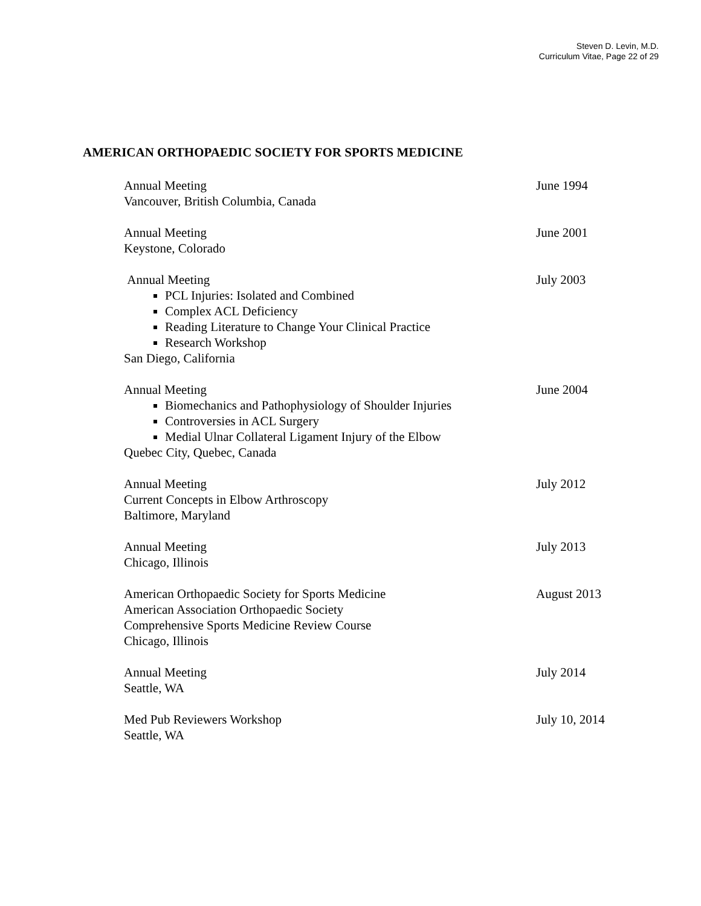Steven D. Levin, M.D.
Curriculum Vitae, Page 22 of 29
AMERICAN ORTHOPAEDIC SOCIETY FOR SPORTS MEDICINE
Annual Meeting
Vancouver, British Columbia, Canada
June 1994
Annual Meeting
Keystone, Colorado
June 2001
Annual Meeting
PCL Injuries: Isolated and Combined
Complex ACL Deficiency
Reading Literature to Change Your Clinical Practice
Research Workshop
San Diego, California
July 2003
Annual Meeting
Biomechanics and Pathophysiology of Shoulder Injuries
Controversies in ACL Surgery
Medial Ulnar Collateral Ligament Injury of the Elbow
Quebec City, Quebec, Canada
June 2004
Annual Meeting
Current Concepts in Elbow Arthroscopy
Baltimore, Maryland
July 2012
Annual Meeting
Chicago, Illinois
July 2013
American Orthopaedic Society for Sports Medicine
American Association Orthopaedic Society
Comprehensive Sports Medicine Review Course
Chicago, Illinois
August 2013
Annual Meeting
Seattle, WA
July 2014
Med Pub Reviewers Workshop
Seattle, WA
July 10, 2014